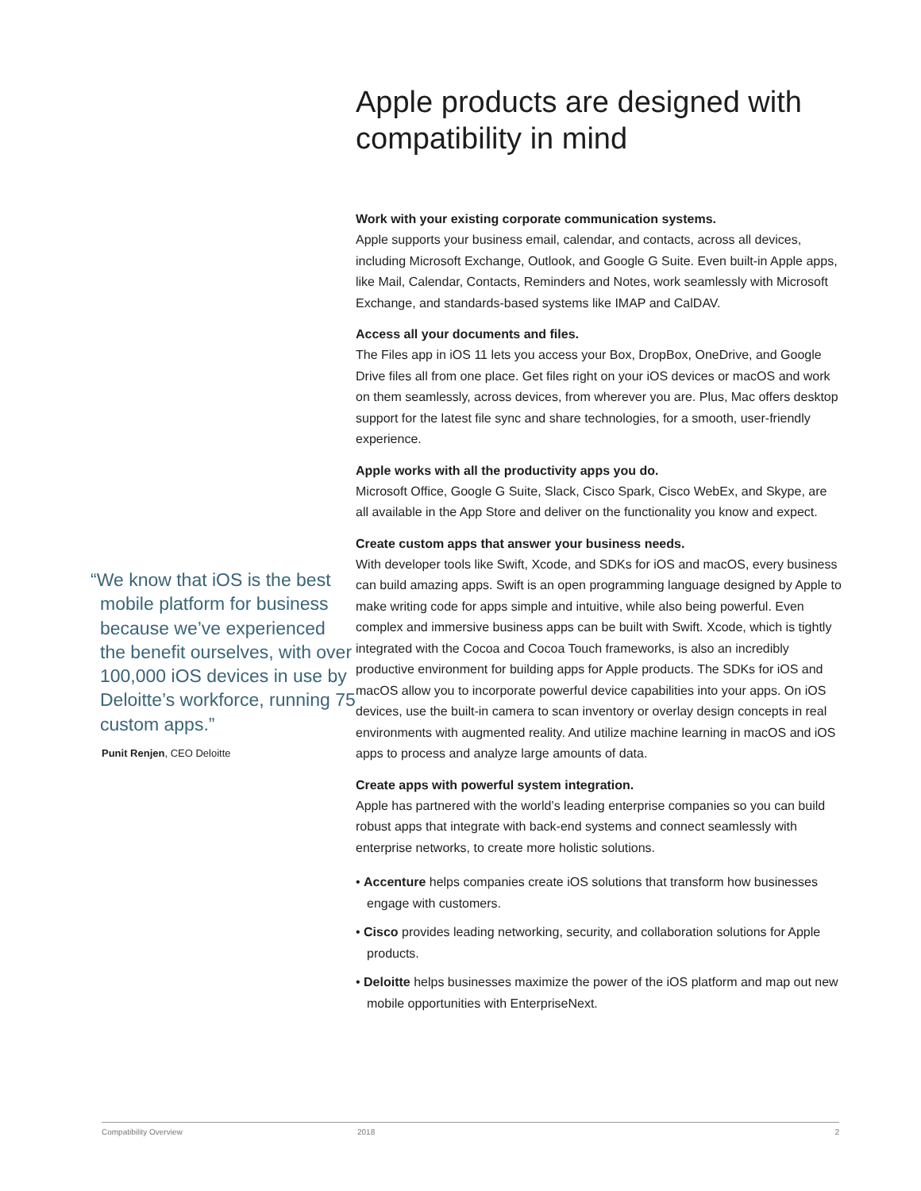“We know that iOS is the best mobile platform for business because we’ve experienced the benefit ourselves, with over 100,000 iOS devices in use by Deloitte’s workforce, running 75 custom apps.”
Punit Renjen, CEO Deloitte
Apple products are designed with compatibility in mind
Work with your existing corporate communication systems.
Apple supports your business email, calendar, and contacts, across all devices, including Microsoft Exchange, Outlook, and Google G Suite. Even built-in Apple apps, like Mail, Calendar, Contacts, Reminders and Notes, work seamlessly with Microsoft Exchange, and standards-based systems like IMAP and CalDAV.
Access all your documents and files.
The Files app in iOS 11 lets you access your Box, DropBox, OneDrive, and Google Drive files all from one place. Get files right on your iOS devices or macOS and work on them seamlessly, across devices, from wherever you are. Plus, Mac offers desktop support for the latest file sync and share technologies, for a smooth, user-friendly experience.
Apple works with all the productivity apps you do.
Microsoft Office, Google G Suite, Slack, Cisco Spark, Cisco WebEx, and Skype, are all available in the App Store and deliver on the functionality you know and expect.
Create custom apps that answer your business needs.
With developer tools like Swift, Xcode, and SDKs for iOS and macOS, every business can build amazing apps. Swift is an open programming language designed by Apple to make writing code for apps simple and intuitive, while also being powerful. Even complex and immersive business apps can be built with Swift. Xcode, which is tightly integrated with the Cocoa and Cocoa Touch frameworks, is also an incredibly productive environment for building apps for Apple products. The SDKs for iOS and macOS allow you to incorporate powerful device capabilities into your apps. On iOS devices, use the built-in camera to scan inventory or overlay design concepts in real environments with augmented reality. And utilize machine learning in macOS and iOS apps to process and analyze large amounts of data.
Create apps with powerful system integration.
Apple has partnered with the world’s leading enterprise companies so you can build robust apps that integrate with back-end systems and connect seamlessly with enterprise networks, to create more holistic solutions.
• Accenture helps companies create iOS solutions that transform how businesses engage with customers.
• Cisco provides leading networking, security, and collaboration solutions for Apple products.
• Deloitte helps businesses maximize the power of the iOS platform and map out new mobile opportunities with EnterpriseNext.
Compatibility Overview 2018 2